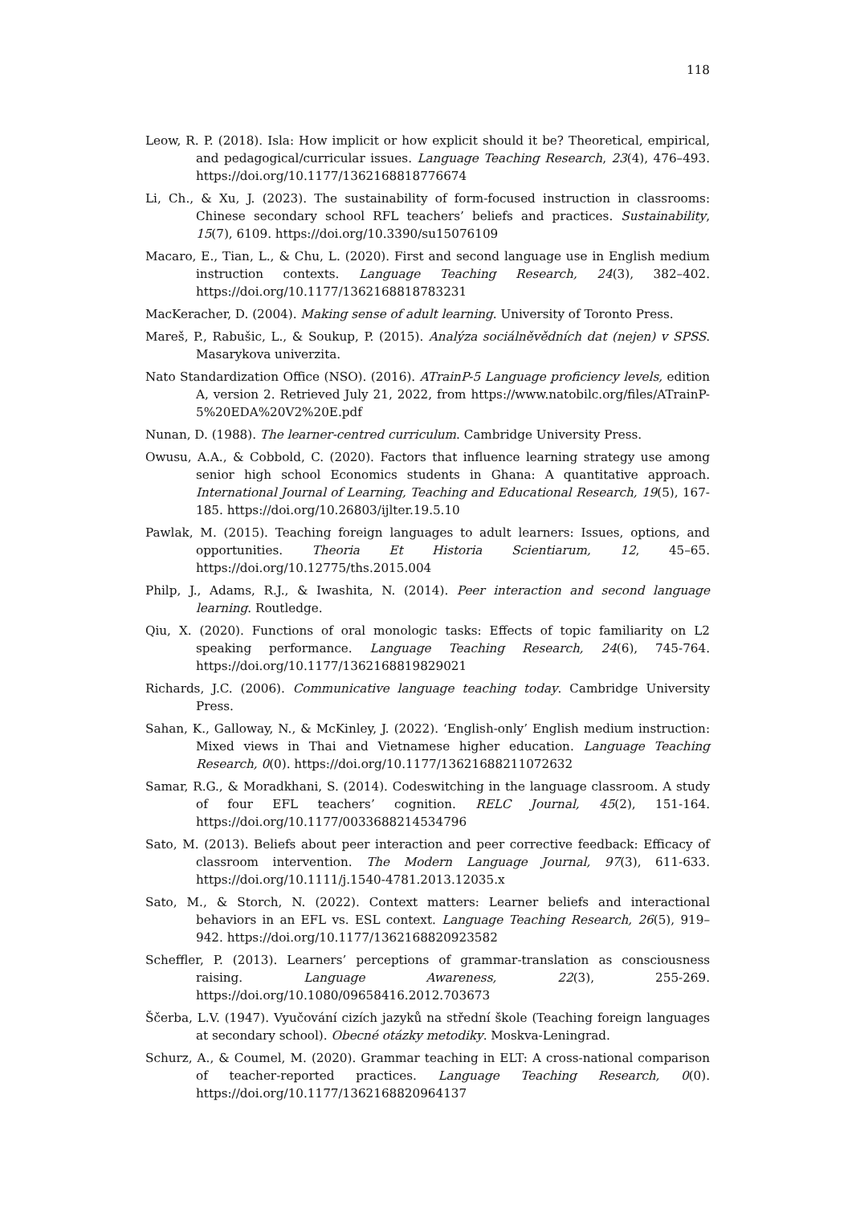118
Leow, R. P. (2018). Isla: How implicit or how explicit should it be? Theoretical, empirical, and pedagogical/curricular issues. Language Teaching Research, 23(4), 476–493. https://doi.org/10.1177/1362168818776674
Li, Ch., & Xu, J. (2023). The sustainability of form-focused instruction in classrooms: Chinese secondary school RFL teachers’ beliefs and practices. Sustainability, 15(7), 6109. https://doi.org/10.3390/su15076109
Macaro, E., Tian, L., & Chu, L. (2020). First and second language use in English medium instruction contexts. Language Teaching Research, 24(3), 382–402. https://doi.org/10.1177/1362168818783231
MacKeracher, D. (2004). Making sense of adult learning. University of Toronto Press.
Mareš, P., Rabušic, L., & Soukup, P. (2015). Analýza sociálněvědních dat (nejen) v SPSS. Masarykova univerzita.
Nato Standardization Office (NSO). (2016). ATrainP-5 Language proficiency levels, edition A, version 2. Retrieved July 21, 2022, from https://www.natobilc.org/files/ATrainP-5%20EDA%20V2%20E.pdf
Nunan, D. (1988). The learner-centred curriculum. Cambridge University Press.
Owusu, A.A., & Cobbold, C. (2020). Factors that influence learning strategy use among senior high school Economics students in Ghana: A quantitative approach. International Journal of Learning, Teaching and Educational Research, 19(5), 167-185. https://doi.org/10.26803/ijlter.19.5.10
Pawlak, M. (2015). Teaching foreign languages to adult learners: Issues, options, and opportunities. Theoria Et Historia Scientiarum, 12, 45–65. https://doi.org/10.12775/ths.2015.004
Philp, J., Adams, R.J., & Iwashita, N. (2014). Peer interaction and second language learning. Routledge.
Qiu, X. (2020). Functions of oral monologic tasks: Effects of topic familiarity on L2 speaking performance. Language Teaching Research, 24(6), 745-764. https://doi.org/10.1177/1362168819829021
Richards, J.C. (2006). Communicative language teaching today. Cambridge University Press.
Sahan, K., Galloway, N., & McKinley, J. (2022). ‘English-only’ English medium instruction: Mixed views in Thai and Vietnamese higher education. Language Teaching Research, 0(0). https://doi.org/10.1177/13621688211072632
Samar, R.G., & Moradkhani, S. (2014). Codeswitching in the language classroom. A study of four EFL teachers’ cognition. RELC Journal, 45(2), 151-164. https://doi.org/10.1177/0033688214534796
Sato, M. (2013). Beliefs about peer interaction and peer corrective feedback: Efficacy of classroom intervention. The Modern Language Journal, 97(3), 611-633. https://doi.org/10.1111/j.1540-4781.2013.12035.x
Sato, M., & Storch, N. (2022). Context matters: Learner beliefs and interactional behaviors in an EFL vs. ESL context. Language Teaching Research, 26(5), 919–942. https://doi.org/10.1177/1362168820923582
Scheffler, P. (2013). Learners’ perceptions of grammar-translation as consciousness raising. Language Awareness, 22(3), 255-269. https://doi.org/10.1080/09658416.2012.703673
Ščerba, L.V. (1947). Vyučování cizích jazyků na střední škole (Teaching foreign languages at secondary school). Obecné otázky metodiky. Moskva-Leningrad.
Schurz, A., & Coumel, M. (2020). Grammar teaching in ELT: A cross-national comparison of teacher-reported practices. Language Teaching Research, 0(0). https://doi.org/10.1177/1362168820964137